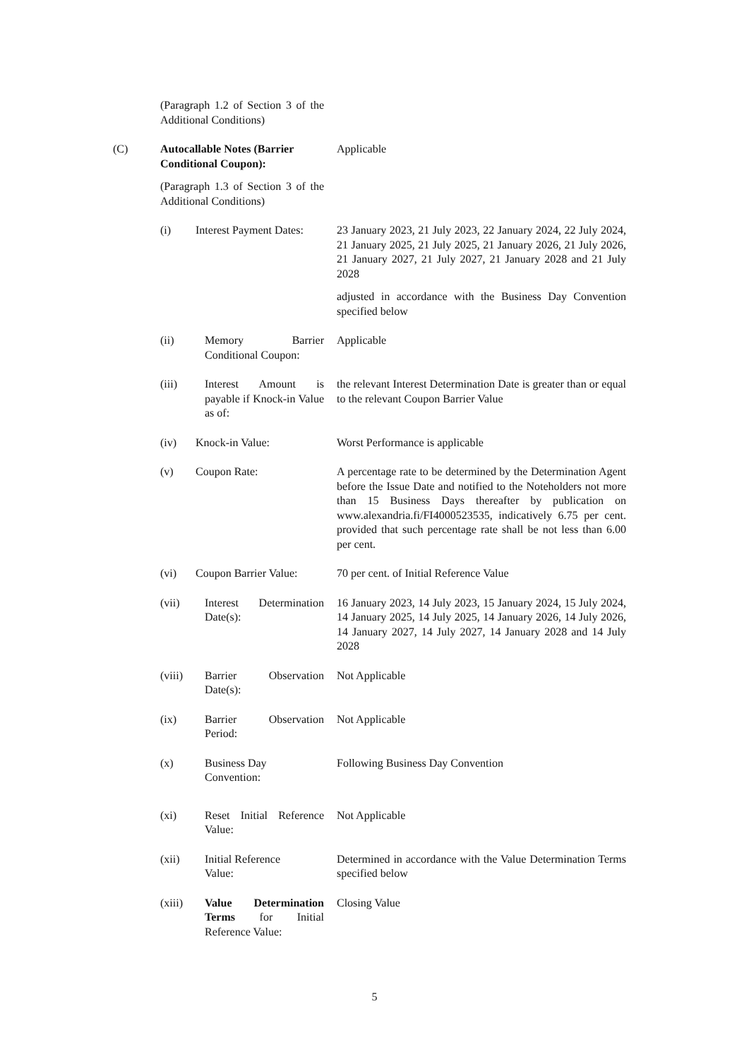(Paragraph 1.2 of Section 3 of the Additional Conditions)
(C) Autocallable Notes (Barrier Conditional Coupon):
Applicable
(Paragraph 1.3 of Section 3 of the Additional Conditions)
(i) Interest Payment Dates:
23 January 2023, 21 July 2023, 22 January 2024, 22 July 2024, 21 January 2025, 21 July 2025, 21 January 2026, 21 July 2026, 21 January 2027, 21 July 2027, 21 January 2028 and 21 July 2028
adjusted in accordance with the Business Day Convention specified below
(ii) Memory Barrier Conditional Coupon:
Applicable
(iii) Interest Amount is payable if Knock-in Value as of:
the relevant Interest Determination Date is greater than or equal to the relevant Coupon Barrier Value
(iv) Knock-in Value: Worst Performance is applicable
(v) Coupon Rate: A percentage rate to be determined by the Determination Agent before the Issue Date and notified to the Noteholders not more than 15 Business Days thereafter by publication on www.alexandria.fi/FI4000523535, indicatively 6.75 per cent. provided that such percentage rate shall be not less than 6.00 per cent.
(vi) Coupon Barrier Value:
70 per cent. of Initial Reference Value
(vii) Interest Determination Date(s):
16 January 2023, 14 July 2023, 15 January 2024, 15 July 2024, 14 January 2025, 14 July 2025, 14 January 2026, 14 July 2026, 14 January 2027, 14 July 2027, 14 January 2028 and 14 July 2028
(viii)
Barrier Observation Date(s):
Not Applicable
(ix) Barrier Observation Period:
Not Applicable
(x) Business Day
Convention:
Following Business Day Convention
(xi) Reset Initial Reference Value:
Not Applicable
(xii) Initial Reference
Value:
Determined in accordance with the Value Determination Terms specified below
(xiii)
Value Determination Terms for Initial Reference Value:
Closing Value
5